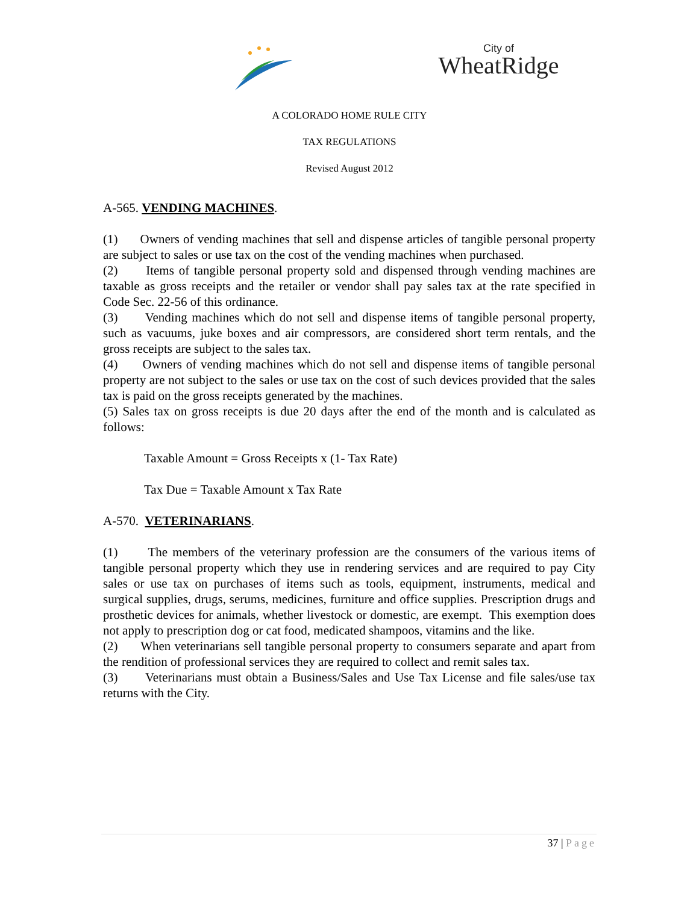City of
WheatRidge
A COLORADO HOME RULE CITY
TAX REGULATIONS
Revised August 2012
A-565. VENDING MACHINES.
(1) Owners of vending machines that sell and dispense articles of tangible personal property are subject to sales or use tax on the cost of the vending machines when purchased.
(2) Items of tangible personal property sold and dispensed through vending machines are taxable as gross receipts and the retailer or vendor shall pay sales tax at the rate specified in Code Sec. 22-56 of this ordinance.
(3) Vending machines which do not sell and dispense items of tangible personal property, such as vacuums, juke boxes and air compressors, are considered short term rentals, and the gross receipts are subject to the sales tax.
(4) Owners of vending machines which do not sell and dispense items of tangible personal property are not subject to the sales or use tax on the cost of such devices provided that the sales tax is paid on the gross receipts generated by the machines.
(5) Sales tax on gross receipts is due 20 days after the end of the month and is calculated as follows:
Taxable Amount = Gross Receipts x (1- Tax Rate)
Tax Due = Taxable Amount x Tax Rate
A-570. VETERINARIANS.
(1) The members of the veterinary profession are the consumers of the various items of tangible personal property which they use in rendering services and are required to pay City sales or use tax on purchases of items such as tools, equipment, instruments, medical and surgical supplies, drugs, serums, medicines, furniture and office supplies. Prescription drugs and prosthetic devices for animals, whether livestock or domestic, are exempt. This exemption does not apply to prescription dog or cat food, medicated shampoos, vitamins and the like.
(2) When veterinarians sell tangible personal property to consumers separate and apart from the rendition of professional services they are required to collect and remit sales tax.
(3) Veterinarians must obtain a Business/Sales and Use Tax License and file sales/use tax returns with the City.
37 | Page